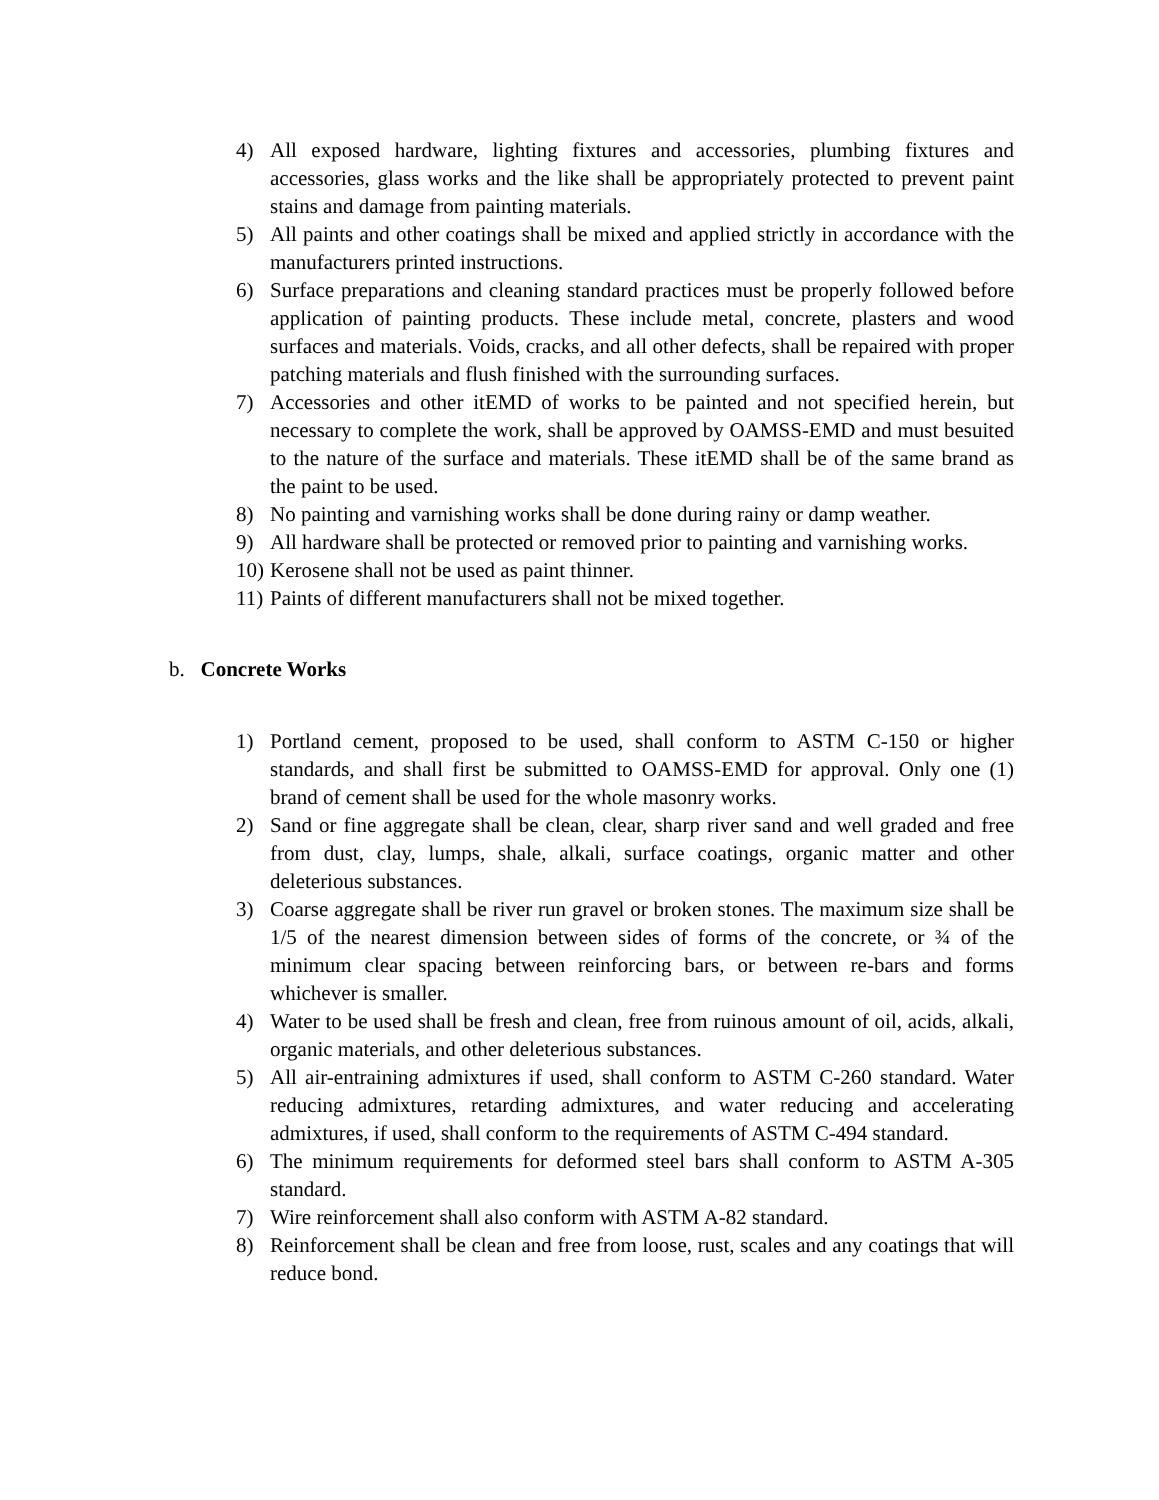4) All exposed hardware, lighting fixtures and accessories, plumbing fixtures and accessories, glass works and the like shall be appropriately protected to prevent paint stains and damage from painting materials.
5) All paints and other coatings shall be mixed and applied strictly in accordance with the manufacturers printed instructions.
6) Surface preparations and cleaning standard practices must be properly followed before application of painting products. These include metal, concrete, plasters and wood surfaces and materials. Voids, cracks, and all other defects, shall be repaired with proper patching materials and flush finished with the surrounding surfaces.
7) Accessories and other itEMD of works to be painted and not specified herein, but necessary to complete the work, shall be approved by OAMSS-EMD and must besuited to the nature of the surface and materials. These itEMD shall be of the same brand as the paint to be used.
8) No painting and varnishing works shall be done during rainy or damp weather.
9) All hardware shall be protected or removed prior to painting and varnishing works.
10) Kerosene shall not be used as paint thinner.
11) Paints of different manufacturers shall not be mixed together.
b. Concrete Works
1) Portland cement, proposed to be used, shall conform to ASTM C-150 or higher standards, and shall first be submitted to OAMSS-EMD for approval. Only one (1) brand of cement shall be used for the whole masonry works.
2) Sand or fine aggregate shall be clean, clear, sharp river sand and well graded and free from dust, clay, lumps, shale, alkali, surface coatings, organic matter and other deleterious substances.
3) Coarse aggregate shall be river run gravel or broken stones. The maximum size shall be 1/5 of the nearest dimension between sides of forms of the concrete, or ¾ of the minimum clear spacing between reinforcing bars, or between re-bars and forms whichever is smaller.
4) Water to be used shall be fresh and clean, free from ruinous amount of oil, acids, alkali, organic materials, and other deleterious substances.
5) All air-entraining admixtures if used, shall conform to ASTM C-260 standard. Water reducing admixtures, retarding admixtures, and water reducing and accelerating admixtures, if used, shall conform to the requirements of ASTM C-494 standard.
6) The minimum requirements for deformed steel bars shall conform to ASTM A-305 standard.
7) Wire reinforcement shall also conform with ASTM A-82 standard.
8) Reinforcement shall be clean and free from loose, rust, scales and any coatings that will reduce bond.